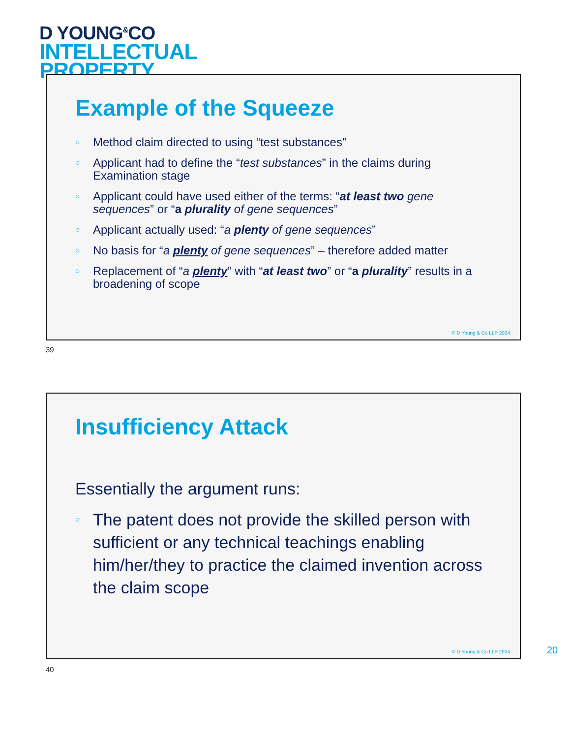D YOUNG<sup>&</sup>CO
INTELLECTUAL
PROPERTY
Example of the Squeeze
Method claim directed to using “test substances”
Applicant had to define the “test substances” in the claims during Examination stage
Applicant could have used either of the terms: “at least two gene sequences” or “a plurality of gene sequences”
Applicant actually used: “a plenty of gene sequences”
No basis for “a plenty of gene sequences” – therefore added matter
Replacement of “a plenty” with “at least two” or “a plurality” results in a broadening of scope
© D Young & Co LLP 2024
39
Insufficiency Attack
Essentially the argument runs:
The patent does not provide the skilled person with sufficient or any technical teachings enabling him/her/they to practice the claimed invention across the claim scope
© D Young & Co LLP 2024
40
20